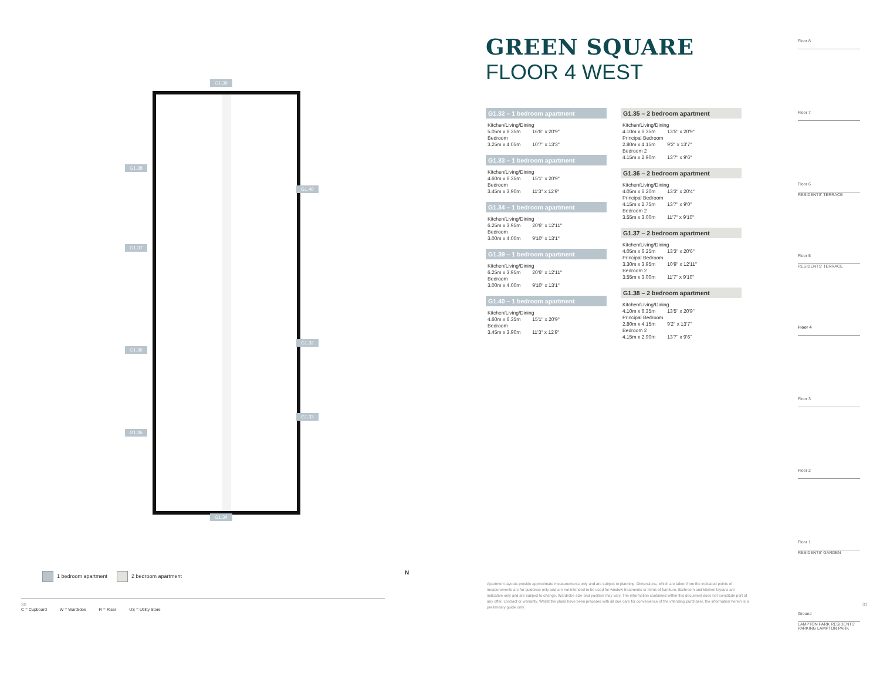G1.39
G1.38
G1.40
G1.37
G1.32
G1.36
G1.33
G1.35
G1.34
N
1 bedroom apartment 2 bedroom apartment
C = Cupboard W = Wardrobe R = Riser US = Utility Store
30
GREEN SQUARE
FLOOR 4 WEST
G1.32 – 1 bedroom apartment
| Kitchen/Living/Dining | |
| 5.05m x 6.35m | 16'6" x 20'9" |
| Bedroom | |
| 3.25m x 4.05m | 10'7" x 13'3" |
G1.33 – 1 bedroom apartment
| Kitchen/Living/Dining | |
| 4.60m x 6.35m | 15'1" x 20'9" |
| Bedroom | |
| 3.45m x 3.90m | 11'3" x 12'9" |
G1.34 – 1 bedroom apartment
| Kitchen/Living/Dining | |
| 6.25m x 3.95m | 20'6" x 12'11" |
| Bedroom | |
| 3.00m x 4.00m | 9'10" x 13'1" |
G1.39 – 1 bedroom apartment
| Kitchen/Living/Dining | |
| 6.25m x 3.95m | 20'6" x 12'11" |
| Bedroom | |
| 3.00m x 4.00m | 9'10" x 13'1" |
G1.40 – 1 bedroom apartment
| Kitchen/Living/Dining | |
| 4.60m x 6.35m | 15'1" x 20'9" |
| Bedroom | |
| 3.45m x 3.90m | 11'3" x 12'9" |
G1.35 – 2 bedroom apartment
| Kitchen/Living/Dining | |
| 4.10m x 6.35m | 13'5" x 20'9" |
| Principal Bedroom | |
| 2.80m x 4.15m | 9'2" x 13'7" |
| Bedroom 2 | |
| 4.15m x 2.90m | 13'7" x 9'6" |
G1.36 – 2 bedroom apartment
| Kitchen/Living/Dining | |
| 4.05m x 6.20m | 13'3" x 20'4" |
| Principal Bedroom | |
| 4.15m x 2.75m | 13'7" x 9'0" |
| Bedroom 2 | |
| 3.55m x 3.00m | 11'7" x 9'10" |
G1.37 – 2 bedroom apartment
| Kitchen/Living/Dining | |
| 4.05m x 6.25m | 13'3" x 20'6" |
| Principal Bedroom | |
| 3.30m x 3.95m | 10'9" x 12'11" |
| Bedroom 2 | |
| 3.55m x 3.00m | 11'7" x 9'10" |
G1.38 – 2 bedroom apartment
| Kitchen/Living/Dining | |
| 4.10m x 6.35m | 13'5" x 20'9" |
| Principal Bedroom | |
| 2.80m x 4.15m | 9'2" x 13'7" |
| Bedroom 2 | |
| 4.15m x 2.90m | 13'7" x 9'6" |
Floor 8
Floor 7
Floor 6
RESIDENTS' TERRACE
Floor 5
RESIDENTS' TERRACE
Floor 4
Floor 3
Floor 2
Floor 1
RESIDENTS' GARDEN
Ground
LAMPTON PARK RESIDENTS' PARKING LAMPTON PARK
Apartment layouts provide approximate measurements only and are subject to planning. Dimensions, which are taken from the indicated points of measurements are for guidance only and are not intended to be used for window treatments or items of furniture. Bathroom and kitchen layouts are indicative only and are subject to change. Wardrobe size and position may vary. The information contained within this document does not constitute part of any offer, contract or warranty. Whilst the plans have been prepared with all due care for convenience of the intending purchaser, the information herein is a preliminary guide only.
31